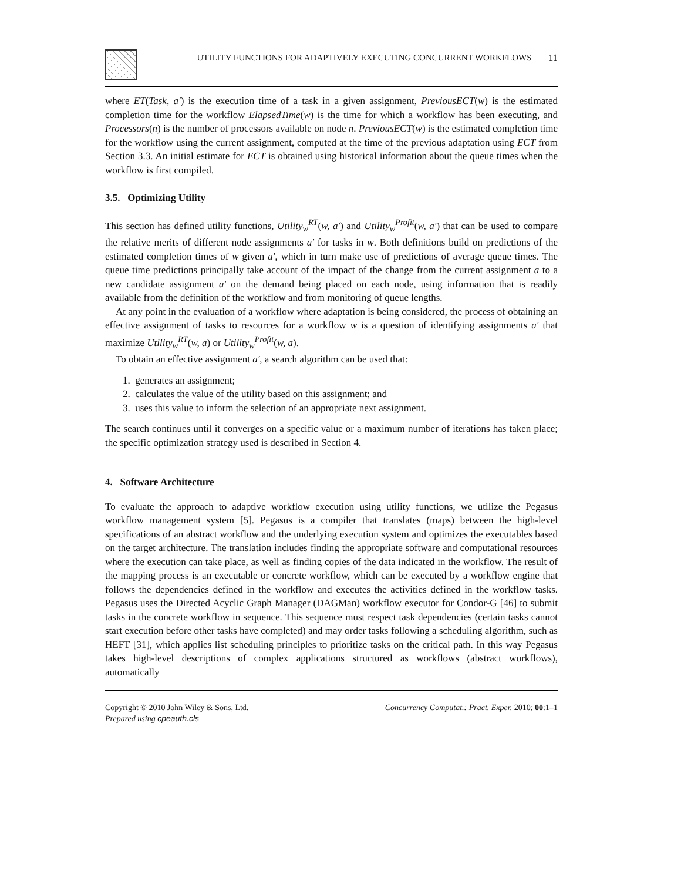UTILITY FUNCTIONS FOR ADAPTIVELY EXECUTING CONCURRENT WORKFLOWS 11
where ET(Task, a′) is the execution time of a task in a given assignment, PreviousECT(w) is the estimated completion time for the workflow ElapsedTime(w) is the time for which a workflow has been executing, and Processors(n) is the number of processors available on node n. PreviousECT(w) is the estimated completion time for the workflow using the current assignment, computed at the time of the previous adaptation using ECT from Section 3.3. An initial estimate for ECT is obtained using historical information about the queue times when the workflow is first compiled.
3.5. Optimizing Utility
This section has defined utility functions, Utility<sub>w</sub><sup>RT</sup>(w, a′) and Utility<sub>w</sub><sup>Profit</sup>(w, a′) that can be used to compare the relative merits of different node assignments a′ for tasks in w. Both definitions build on predictions of the estimated completion times of w given a′, which in turn make use of predictions of average queue times. The queue time predictions principally take account of the impact of the change from the current assignment a to a new candidate assignment a′ on the demand being placed on each node, using information that is readily available from the definition of the workflow and from monitoring of queue lengths.
At any point in the evaluation of a workflow where adaptation is being considered, the process of obtaining an effective assignment of tasks to resources for a workflow w is a question of identifying assignments a′ that maximize Utility<sub>w</sub><sup>RT</sup>(w, a) or Utility<sub>w</sub><sup>Profit</sup>(w, a).
To obtain an effective assignment a′, a search algorithm can be used that:
1. generates an assignment;
2. calculates the value of the utility based on this assignment; and
3. uses this value to inform the selection of an appropriate next assignment.
The search continues until it converges on a specific value or a maximum number of iterations has taken place; the specific optimization strategy used is described in Section 4.
4. Software Architecture
To evaluate the approach to adaptive workflow execution using utility functions, we utilize the Pegasus workflow management system [5]. Pegasus is a compiler that translates (maps) between the high-level specifications of an abstract workflow and the underlying execution system and optimizes the executables based on the target architecture. The translation includes finding the appropriate software and computational resources where the execution can take place, as well as finding copies of the data indicated in the workflow. The result of the mapping process is an executable or concrete workflow, which can be executed by a workflow engine that follows the dependencies defined in the workflow and executes the activities defined in the workflow tasks. Pegasus uses the Directed Acyclic Graph Manager (DAGMan) workflow executor for Condor-G [46] to submit tasks in the concrete workflow in sequence. This sequence must respect task dependencies (certain tasks cannot start execution before other tasks have completed) and may order tasks following a scheduling algorithm, such as HEFT [31], which applies list scheduling principles to prioritize tasks on the critical path. In this way Pegasus takes high-level descriptions of complex applications structured as workflows (abstract workflows), automatically
Copyright © 2010 John Wiley & Sons, Ltd.
Prepared using cpeauth.cls
Concurrency Computat.: Pract. Exper. 2010; 00:1–1